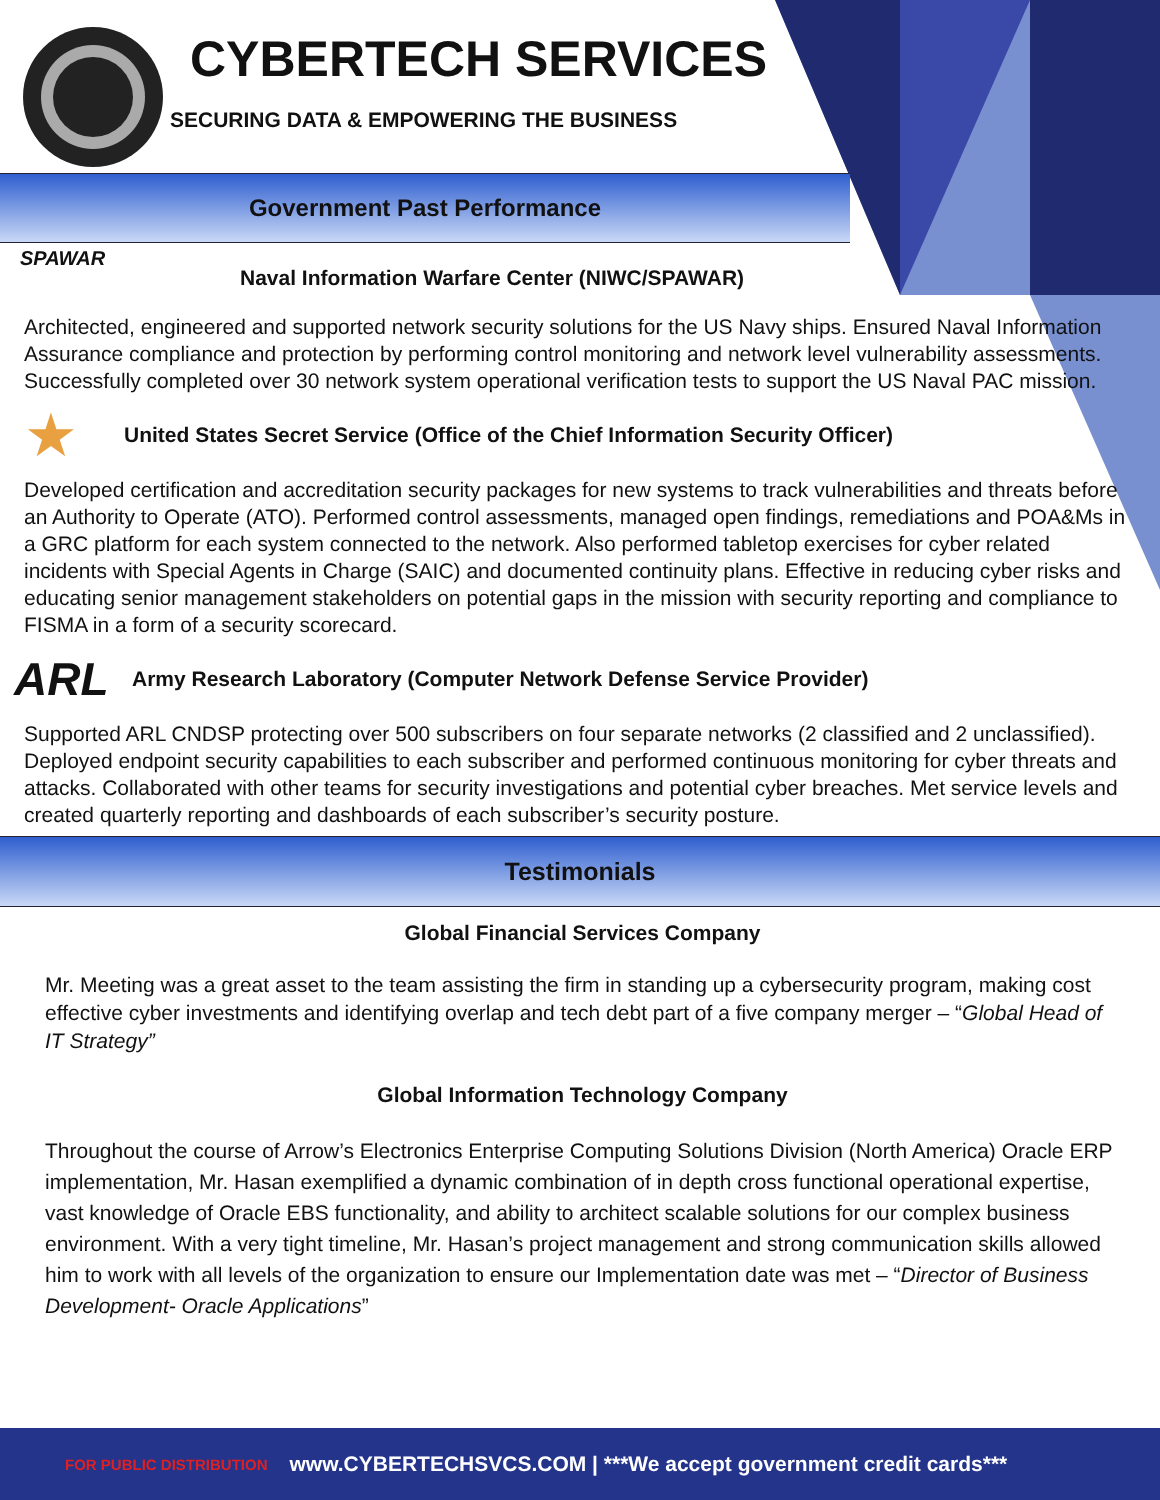CYBERTECH SERVICES
SECURING DATA & EMPOWERING THE BUSINESS
Government Past Performance
SPAWAR
Naval Information Warfare Center (NIWC/SPAWAR)
Architected, engineered and supported network security solutions for the US Navy ships. Ensured Naval Information Assurance compliance and protection by performing control monitoring and network level vulnerability assessments. Successfully completed over 30 network system operational verification tests to support the US Naval PAC mission.
★
United States Secret Service (Office of the Chief Information Security Officer)
Developed certification and accreditation security packages for new systems to track vulnerabilities and threats before an Authority to Operate (ATO). Performed control assessments, managed open findings, remediations and POA&Ms in a GRC platform for each system connected to the network. Also performed tabletop exercises for cyber related incidents with Special Agents in Charge (SAIC) and documented continuity plans. Effective in reducing cyber risks and educating senior management stakeholders on potential gaps in the mission with security reporting and compliance to FISMA in a form of a security scorecard.
ARL
Army Research Laboratory (Computer Network Defense Service Provider)
Supported ARL CNDSP protecting over 500 subscribers on four separate networks (2 classified and 2 unclassified). Deployed endpoint security capabilities to each subscriber and performed continuous monitoring for cyber threats and attacks. Collaborated with other teams for security investigations and potential cyber breaches. Met service levels and created quarterly reporting and dashboards of each subscriber’s security posture.
Testimonials
Global Financial Services Company
Mr. Meeting was a great asset to the team assisting the firm in standing up a cybersecurity program, making cost effective cyber investments and identifying overlap and tech debt part of a five company merger – “Global Head of IT Strategy”
Global Information Technology Company
Throughout the course of Arrow’s Electronics Enterprise Computing Solutions Division (North America) Oracle ERP implementation, Mr. Hasan exemplified a dynamic combination of in depth cross functional operational expertise, vast knowledge of Oracle EBS functionality, and ability to architect scalable solutions for our complex business environment. With a very tight timeline, Mr. Hasan’s project management and strong communication skills allowed him to work with all levels of the organization to ensure our Implementation date was met – “Director of Business Development- Oracle Applications”
FOR PUBLIC DISTRIBUTION www.CYBERTECHSVCS.COM | ***We accept government credit cards***